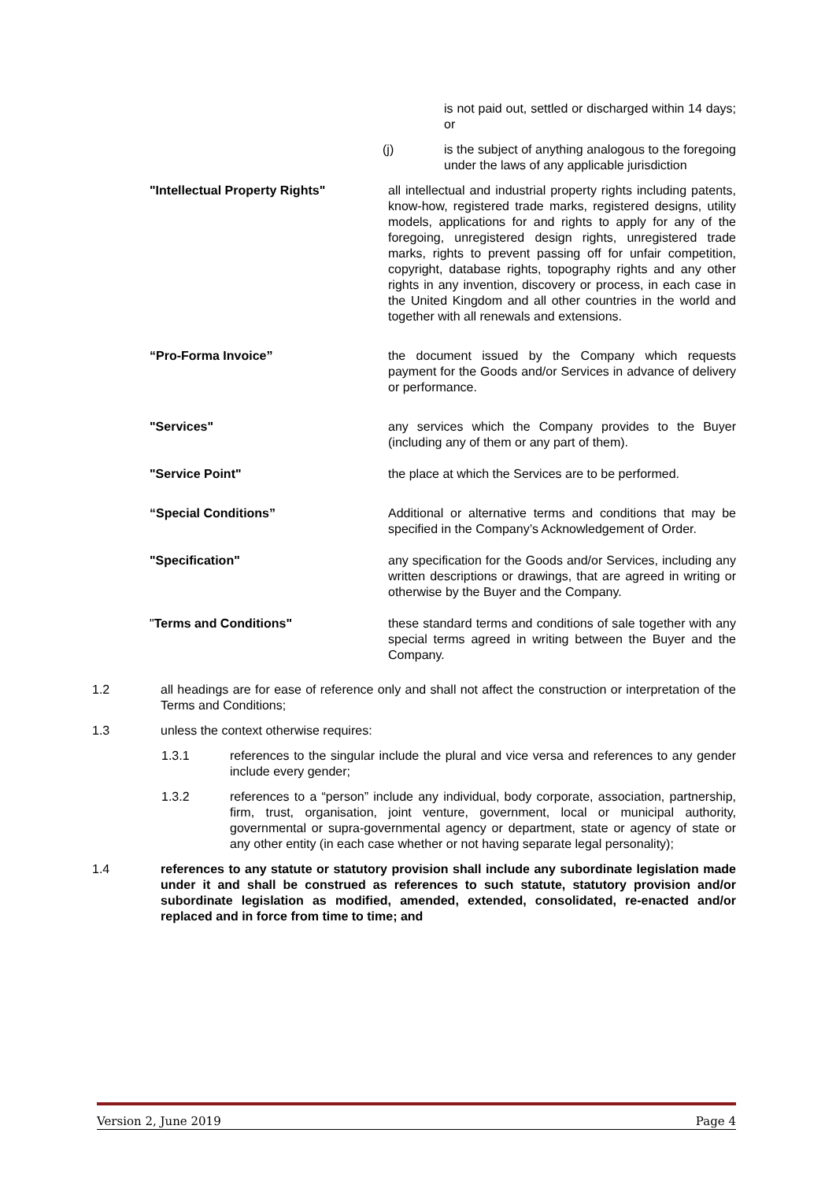is not paid out, settled or discharged within 14 days; or
(j) is the subject of anything analogous to the foregoing under the laws of any applicable jurisdiction
"Intellectual Property Rights" all intellectual and industrial property rights including patents, know-how, registered trade marks, registered designs, utility models, applications for and rights to apply for any of the foregoing, unregistered design rights, unregistered trade marks, rights to prevent passing off for unfair competition, copyright, database rights, topography rights and any other rights in any invention, discovery or process, in each case in the United Kingdom and all other countries in the world and together with all renewals and extensions.
“Pro-Forma Invoice” the document issued by the Company which requests payment for the Goods and/or Services in advance of delivery or performance.
"Services" any services which the Company provides to the Buyer (including any of them or any part of them).
"Service Point" the place at which the Services are to be performed.
“Special Conditions” Additional or alternative terms and conditions that may be specified in the Company’s Acknowledgement of Order.
"Specification" any specification for the Goods and/or Services, including any written descriptions or drawings, that are agreed in writing or otherwise by the Buyer and the Company.
"Terms and Conditions" these standard terms and conditions of sale together with any special terms agreed in writing between the Buyer and the Company.
1.2 all headings are for ease of reference only and shall not affect the construction or interpretation of the Terms and Conditions;
1.3 unless the context otherwise requires:
1.3.1 references to the singular include the plural and vice versa and references to any gender include every gender;
1.3.2 references to a “person” include any individual, body corporate, association, partnership, firm, trust, organisation, joint venture, government, local or municipal authority, governmental or supra-governmental agency or department, state or agency of state or any other entity (in each case whether or not having separate legal personality);
1.4 references to any statute or statutory provision shall include any subordinate legislation made under it and shall be construed as references to such statute, statutory provision and/or subordinate legislation as modified, amended, extended, consolidated, re-enacted and/or replaced and in force from time to time; and
Version 2, June 2019 Page 4